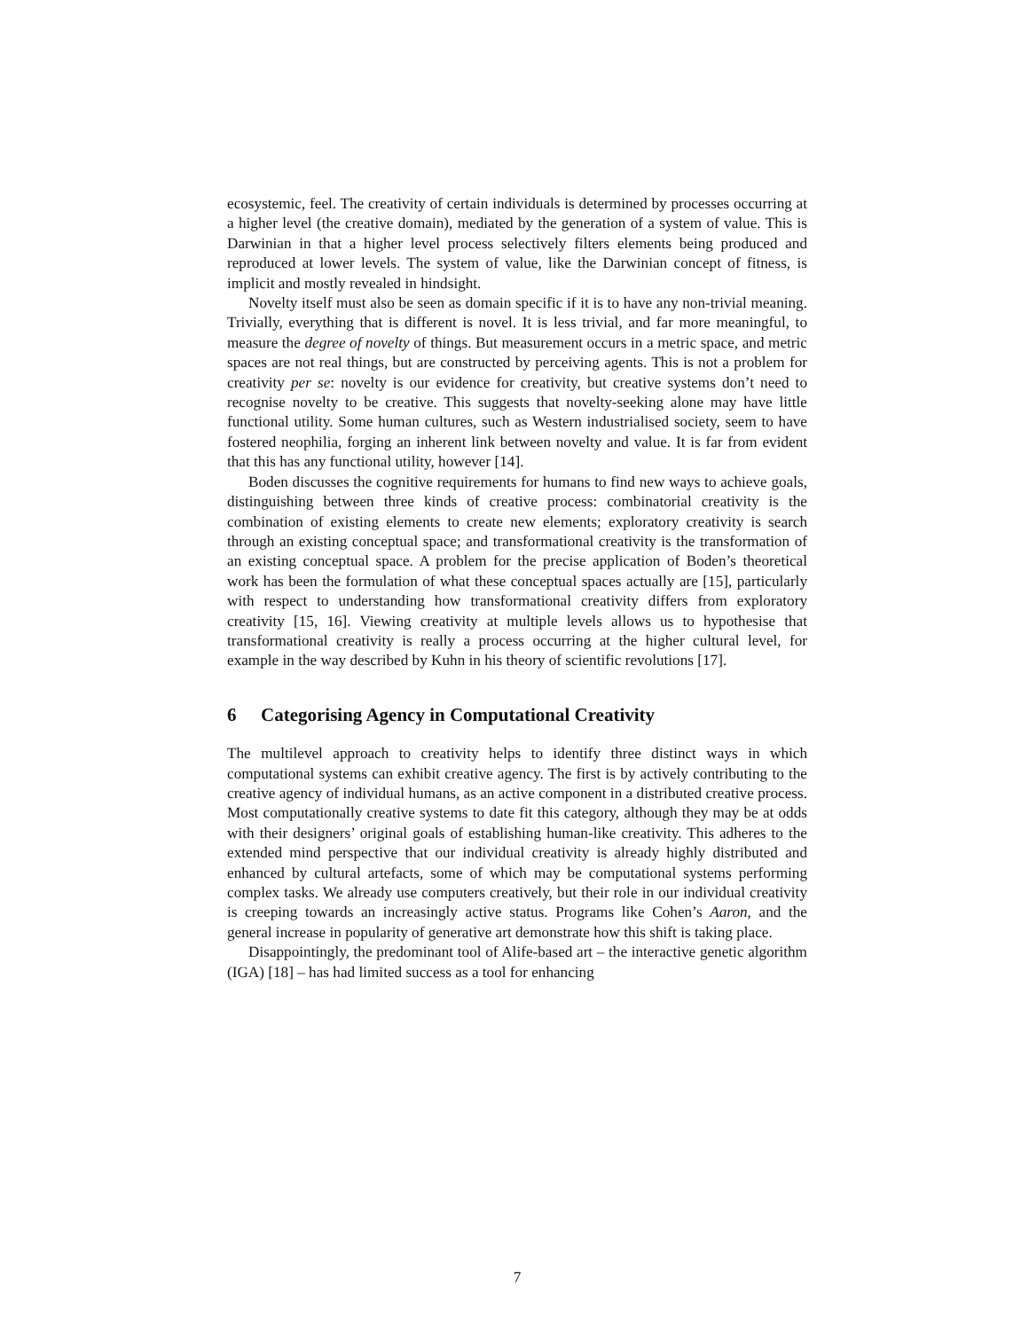ecosystemic, feel. The creativity of certain individuals is determined by processes occurring at a higher level (the creative domain), mediated by the generation of a system of value. This is Darwinian in that a higher level process selectively filters elements being produced and reproduced at lower levels. The system of value, like the Darwinian concept of fitness, is implicit and mostly revealed in hindsight.
Novelty itself must also be seen as domain specific if it is to have any non-trivial meaning. Trivially, everything that is different is novel. It is less trivial, and far more meaningful, to measure the degree of novelty of things. But measurement occurs in a metric space, and metric spaces are not real things, but are constructed by perceiving agents. This is not a problem for creativity per se: novelty is our evidence for creativity, but creative systems don’t need to recognise novelty to be creative. This suggests that novelty-seeking alone may have little functional utility. Some human cultures, such as Western industrialised society, seem to have fostered neophilia, forging an inherent link between novelty and value. It is far from evident that this has any functional utility, however [14].
Boden discusses the cognitive requirements for humans to find new ways to achieve goals, distinguishing between three kinds of creative process: combinatorial creativity is the combination of existing elements to create new elements; exploratory creativity is search through an existing conceptual space; and transformational creativity is the transformation of an existing conceptual space. A problem for the precise application of Boden’s theoretical work has been the formulation of what these conceptual spaces actually are [15], particularly with respect to understanding how transformational creativity differs from exploratory creativity [15, 16]. Viewing creativity at multiple levels allows us to hypothesise that transformational creativity is really a process occurring at the higher cultural level, for example in the way described by Kuhn in his theory of scientific revolutions [17].
6 Categorising Agency in Computational Creativity
The multilevel approach to creativity helps to identify three distinct ways in which computational systems can exhibit creative agency. The first is by actively contributing to the creative agency of individual humans, as an active component in a distributed creative process. Most computationally creative systems to date fit this category, although they may be at odds with their designers’ original goals of establishing human-like creativity. This adheres to the extended mind perspective that our individual creativity is already highly distributed and enhanced by cultural artefacts, some of which may be computational systems performing complex tasks. We already use computers creatively, but their role in our individual creativity is creeping towards an increasingly active status. Programs like Cohen’s Aaron, and the general increase in popularity of generative art demonstrate how this shift is taking place.
Disappointingly, the predominant tool of Alife-based art – the interactive genetic algorithm (IGA) [18] – has had limited success as a tool for enhancing
7